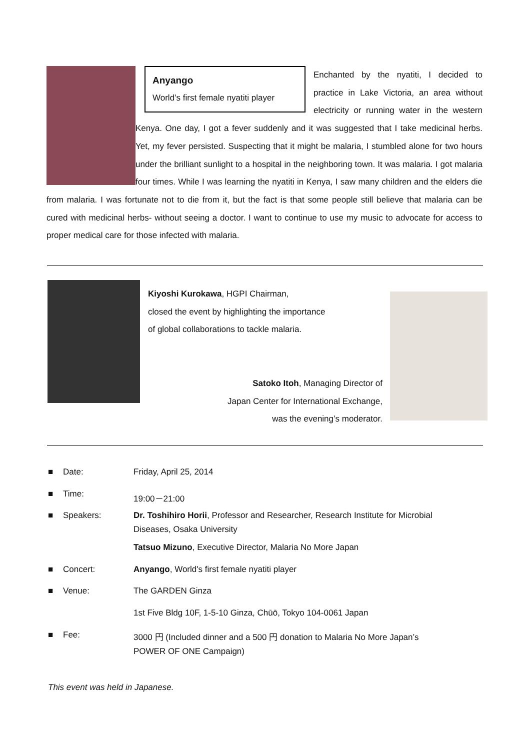Anyango
World’s first female nyatiti player
Enchanted by the nyatiti, I decided to practice in Lake Victoria, an area without electricity or running water in the western Kenya. One day, I got a fever suddenly and it was suggested that I take medicinal herbs. Yet, my fever persisted. Suspecting that it might be malaria, I stumbled alone for two hours under the brilliant sunlight to a hospital in the neighboring town. It was malaria. I got malaria four times. While I was learning the nyatiti in Kenya, I saw many children and the elders die from malaria. I was fortunate not to die from it, but the fact is that some people still believe that malaria can be cured with medicinal herbs- without seeing a doctor. I want to continue to use my music to advocate for access to proper medical care for those infected with malaria.
Kiyoshi Kurokawa, HGPI Chairman,
closed the event by highlighting the importance
of global collaborations to tackle malaria.
Satoko Itoh, Managing Director of
Japan Center for International Exchange,
was the evening’s moderator.
| ■ | Date: | Friday, April 25, 2014 |
| ■ | Time: | 19:00－21:00 |
| ■ | Speakers: | Dr. Toshihiro Horii , Professor and Researcher, Research Institute for Microbial Diseases, Osaka University |
| | | Tatsuo Mizuno , Executive Director, Malaria No More Japan |
| ■ | Concert: | Anyango , World's first female nyatiti player |
| ■ | Venue: | The GARDEN Ginza |
| | | 1st Five Bldg 10F, 1-5-10 Ginza, Chūō, Tokyo 104-0061 Japan |
| ■ | Fee: | 3000 円 (Included dinner and a 500 円 donation to Malaria No More Japan’s POWER OF ONE Campaign) |
This event was held in Japanese.